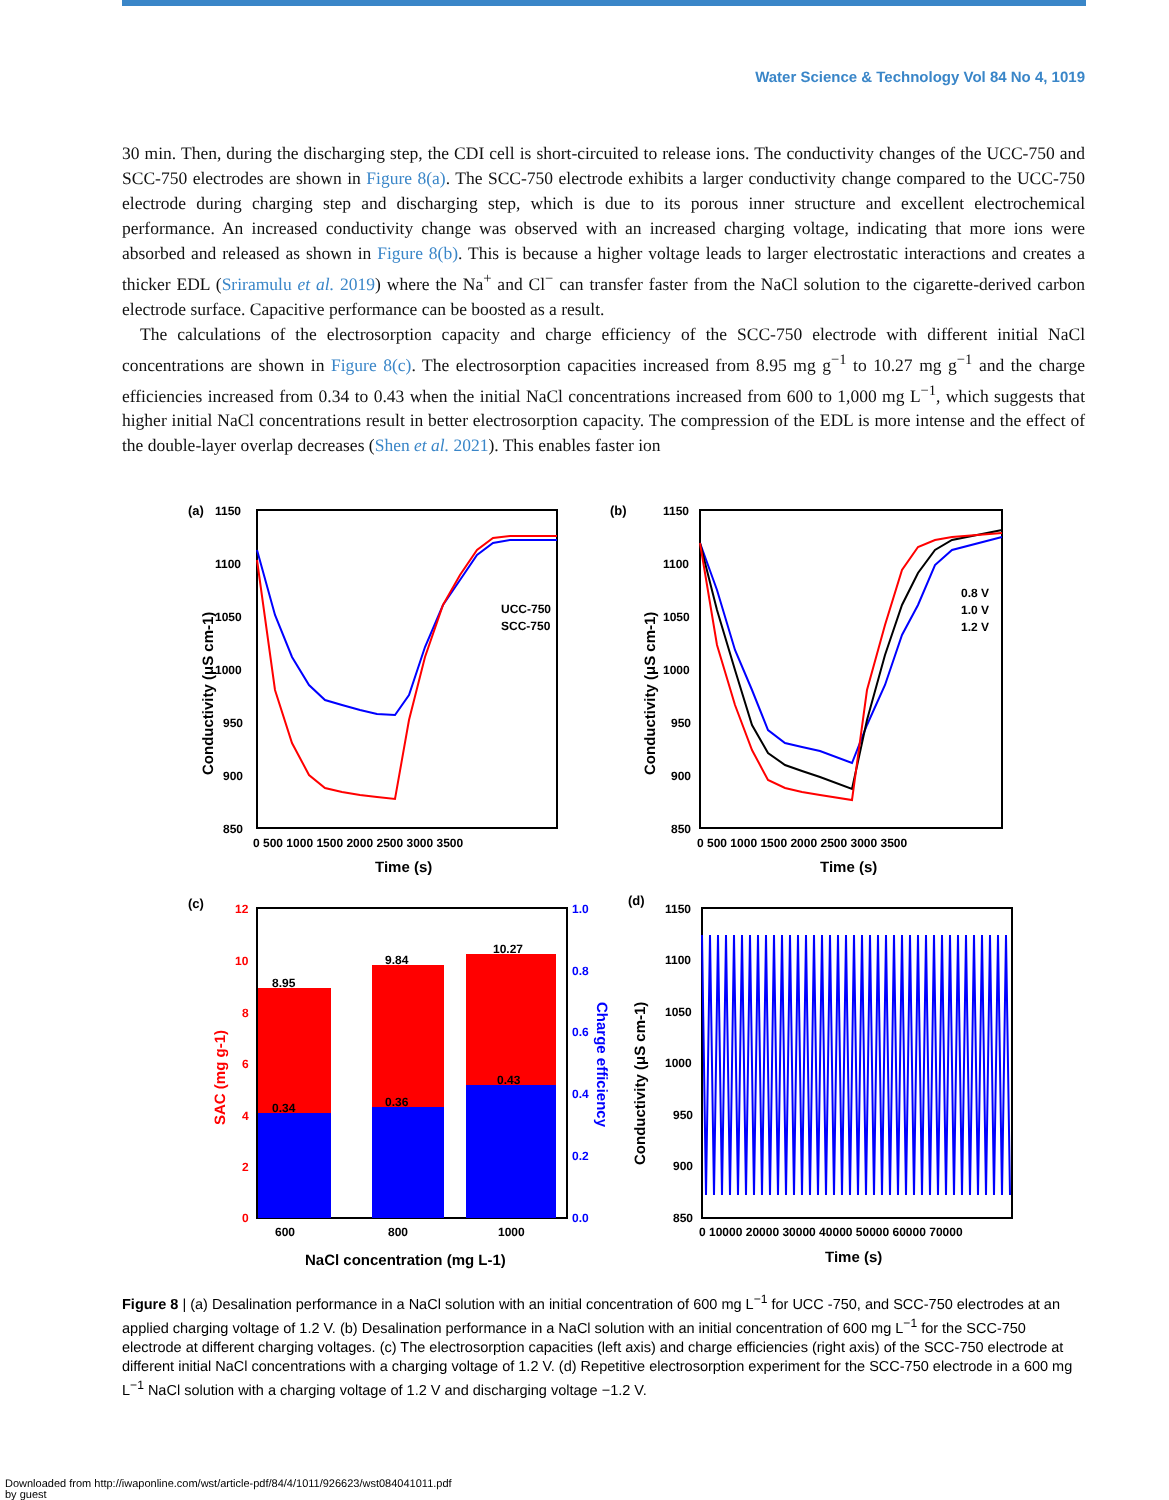Water Science & Technology Vol 84 No 4, 1019
30 min. Then, during the discharging step, the CDI cell is short-circuited to release ions. The conductivity changes of the UCC-750 and SCC-750 electrodes are shown in Figure 8(a). The SCC-750 electrode exhibits a larger conductivity change compared to the UCC-750 electrode during charging step and discharging step, which is due to its porous inner structure and excellent electrochemical performance. An increased conductivity change was observed with an increased charging voltage, indicating that more ions were absorbed and released as shown in Figure 8(b). This is because a higher voltage leads to larger electrostatic interactions and creates a thicker EDL (Sriramulu et al. 2019) where the Na<sup>+</sup> and Cl<sup>−</sup> can transfer faster from the NaCl solution to the cigarette-derived carbon electrode surface. Capacitive performance can be boosted as a result.
The calculations of the electrosorption capacity and charge efficiency of the SCC-750 electrode with different initial NaCl concentrations are shown in Figure 8(c). The electrosorption capacities increased from 8.95 mg g<sup>−1</sup> to 10.27 mg g<sup>−1</sup> and the charge efficiencies increased from 0.34 to 0.43 when the initial NaCl concentrations increased from 600 to 1,000 mg L<sup>−1</sup>, which suggests that higher initial NaCl concentrations result in better electrosorption capacity. The compression of the EDL is more intense and the effect of the double-layer overlap decreases (Shen et al. 2021). This enables faster ion
(a)
1150
1100
1050
1000
950
900
850
0 500 1000 1500 2000 2500 3000 3500
Time (s)
Conductivity (μS cm-1)
UCC-750
SCC-750
(b)
1150
1100
1050
1000
950
900
850
0 500 1000 1500 2000 2500 3000 3500
Time (s)
Conductivity (μS cm-1)
0.8 V
1.0 V
1.2 V
(c)
8.95
9.84
10.27
0.34
0.36
0.43
12
10
8
6
4
2
0
1.0
0.8
0.6
0.4
0.2
0.0
600
800
1000
NaCl concentration (mg L-1)
SAC (mg g-1)
Charge efficiency
(d)
1150
1100
1050
1000
950
900
850
0 10000 20000 30000 40000 50000 60000 70000
Time (s)
Conductivity (μS cm-1)
Figure 8 | (a) Desalination performance in a NaCl solution with an initial concentration of 600 mg L<sup>−1</sup> for UCC -750, and SCC-750 electrodes at an applied charging voltage of 1.2 V. (b) Desalination performance in a NaCl solution with an initial concentration of 600 mg L<sup>−1</sup> for the SCC-750 electrode at different charging voltages. (c) The electrosorption capacities (left axis) and charge efficiencies (right axis) of the SCC-750 electrode at different initial NaCl concentrations with a charging voltage of 1.2 V. (d) Repetitive electrosorption experiment for the SCC-750 electrode in a 600 mg L<sup>−1</sup> NaCl solution with a charging voltage of 1.2 V and discharging voltage −1.2 V.
Downloaded from http://iwaponline.com/wst/article-pdf/84/4/1011/926623/wst084041011.pdf
by guest